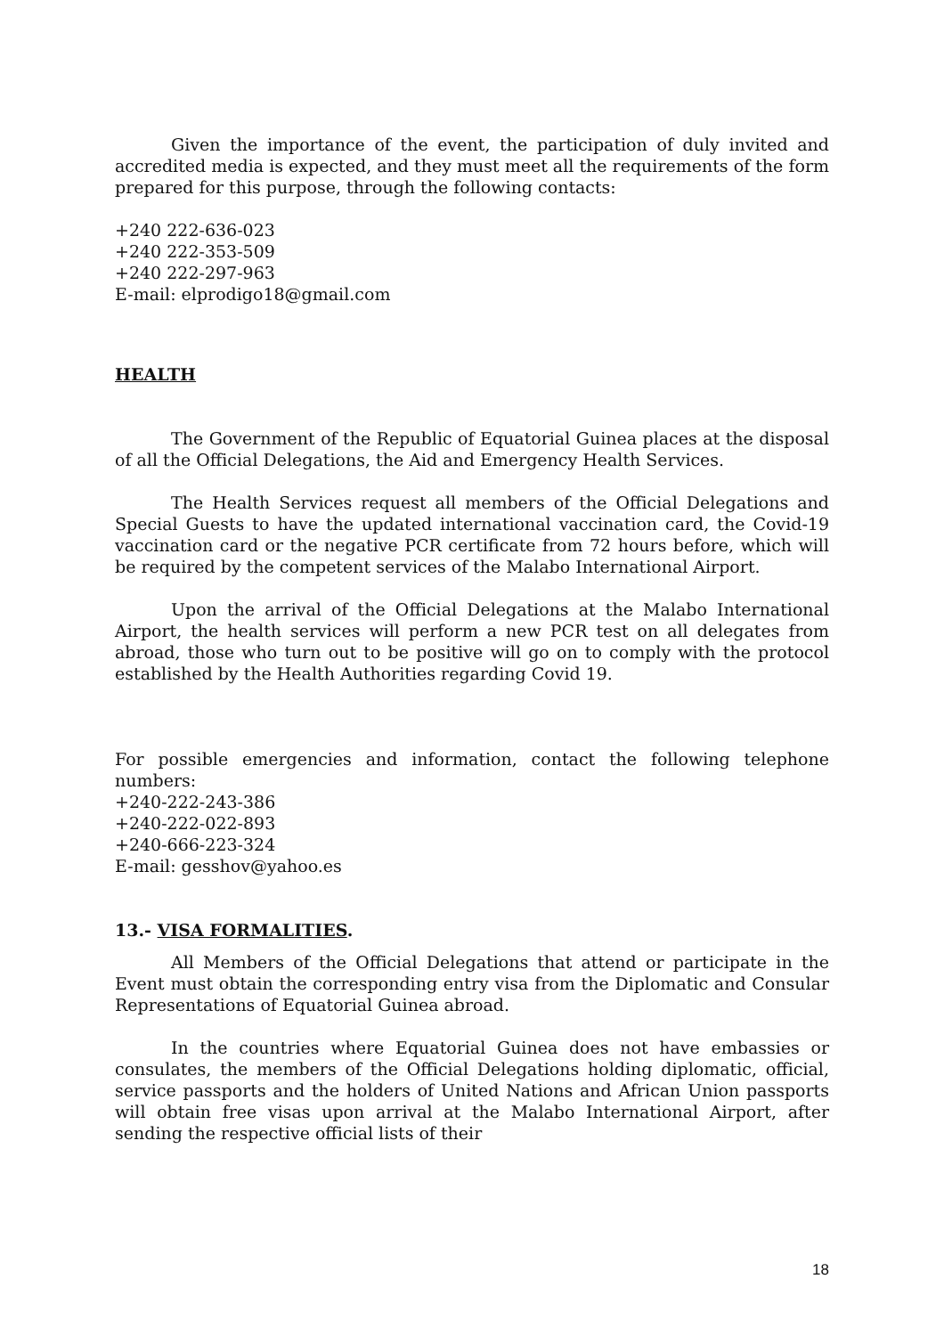Given the importance of the event, the participation of duly invited and accredited media is expected, and they must meet all the requirements of the form prepared for this purpose, through the following contacts:
+240 222-636-023
+240 222-353-509
+240 222-297-963
E-mail: elprodigo18@gmail.com
HEALTH
The Government of the Republic of Equatorial Guinea places at the disposal of all the Official Delegations, the Aid and Emergency Health Services.
The Health Services request all members of the Official Delegations and Special Guests to have the updated international vaccination card, the Covid-19 vaccination card or the negative PCR certificate from 72 hours before, which will be required by the competent services of the Malabo International Airport.
Upon the arrival of the Official Delegations at the Malabo International Airport, the health services will perform a new PCR test on all delegates from abroad, those who turn out to be positive will go on to comply with the protocol established by the Health Authorities regarding Covid 19.
For possible emergencies and information, contact the following telephone numbers:
+240-222-243-386
+240-222-022-893
+240-666-223-324
E-mail: gesshov@yahoo.es
13.- VISA FORMALITIES.
All Members of the Official Delegations that attend or participate in the Event must obtain the corresponding entry visa from the Diplomatic and Consular Representations of Equatorial Guinea abroad.
In the countries where Equatorial Guinea does not have embassies or consulates, the members of the Official Delegations holding diplomatic, official, service passports and the holders of United Nations and African Union passports will obtain free visas upon arrival at the Malabo International Airport, after sending the respective official lists of their
18